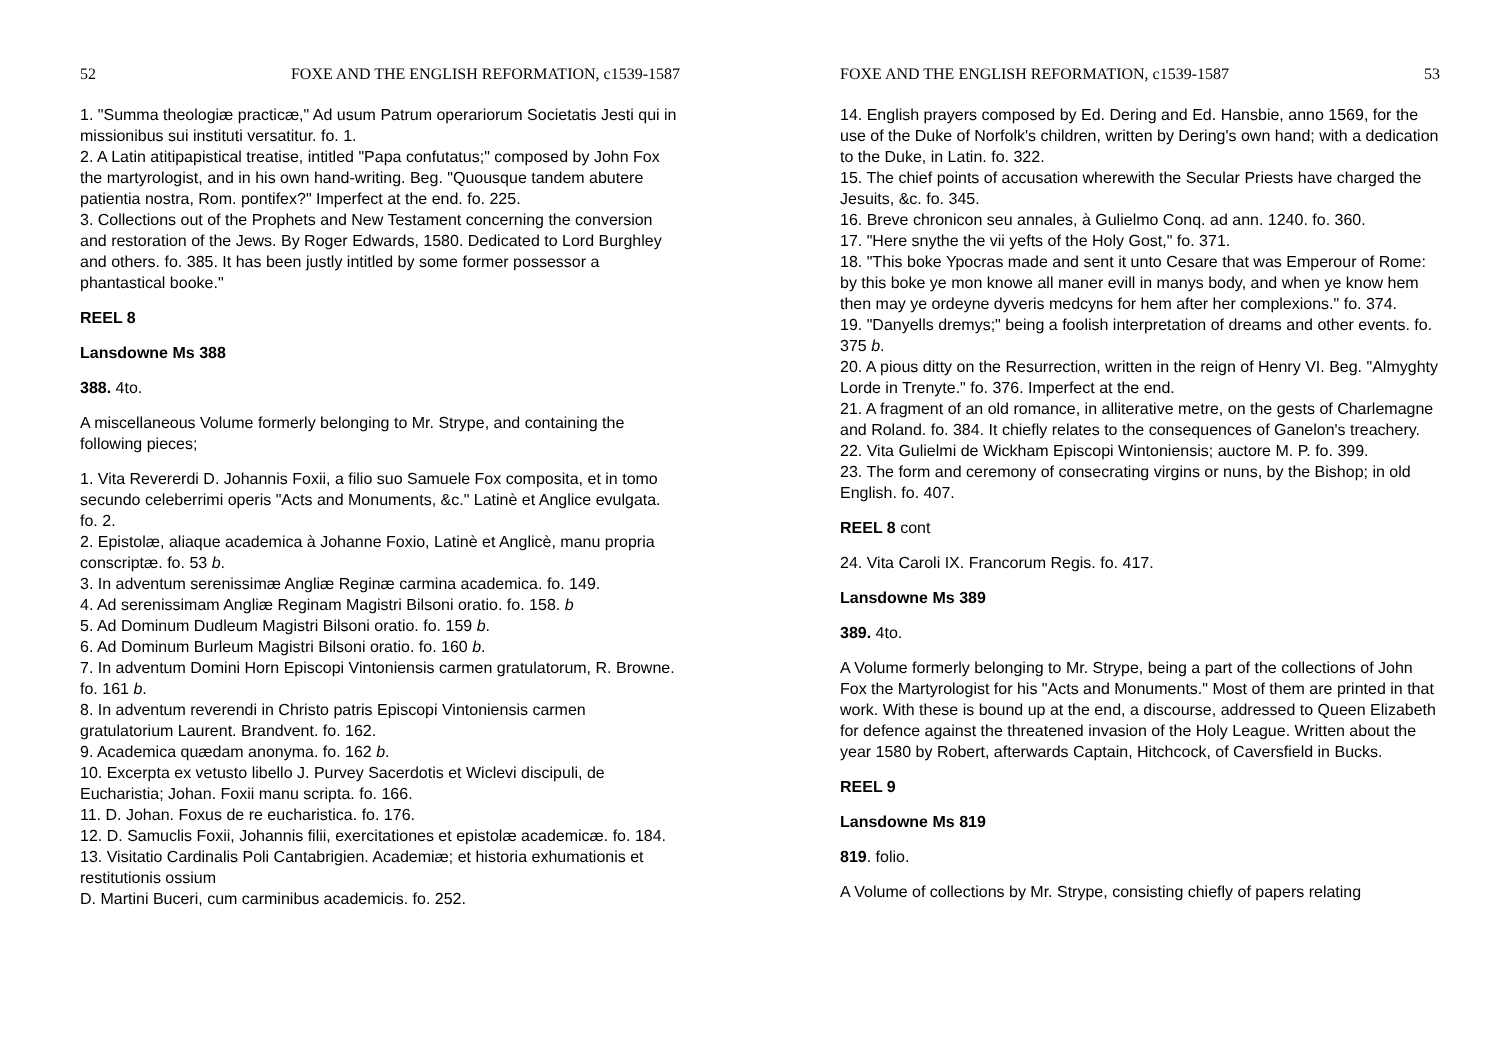52 FOXE AND THE ENGLISH REFORMATION, c1539-1587
1. "Summa theologiæ practicæ," Ad usum Patrum operariorum Societatis Jesti qui in missionibus sui instituti versatitur. fo. 1.
2. A Latin atitipapistical treatise, intitled "Papa confutatus;" composed by John Fox the martyrologist, and in his own hand-writing. Beg. "Quousque tandem abutere patientia nostra, Rom. pontifex?" Imperfect at the end. fo. 225.
3. Collections out of the Prophets and New Testament concerning the conversion and restoration of the Jews. By Roger Edwards, 1580. Dedicated to Lord Burghley and others. fo. 385. It has been justly intitled by some former possessor a phantastical booke."
REEL 8
Lansdowne Ms 388
388. 4to.
A miscellaneous Volume formerly belonging to Mr. Strype, and containing the following pieces;
1. Vita Revererdi D. Johannis Foxii, a filio suo Samuele Fox composita, et in tomo secundo celeberrimi operis "Acts and Monuments, &c." Latinè et Anglice evulgata. fo. 2.
2. Epistolæ, aliaque academica à Johanne Foxio, Latinè et Anglicè, manu propria conscriptæ. fo. 53 b.
3. In adventum serenissimæ Angliæ Reginæ carmina academica. fo. 149.
4. Ad serenissimam Angliæ Reginam Magistri Bilsoni oratio. fo. 158. b
5. Ad Dominum Dudleum Magistri Bilsoni oratio. fo. 159 b.
6. Ad Dominum Burleum Magistri Bilsoni oratio. fo. 160 b.
7. In adventum Domini Horn Episcopi Vintoniensis carmen gratulatorum, R. Browne. fo. 161 b.
8. In adventum reverendi in Christo patris Episcopi Vintoniensis carmen gratulatorium Laurent. Brandvent. fo. 162.
9. Academica quædam anonyma. fo. 162 b.
10. Excerpta ex vetusto libello J. Purvey Sacerdotis et Wiclevi discipuli, de Eucharistia; Johan. Foxii manu scripta. fo. 166.
11. D. Johan. Foxus de re eucharistica. fo. 176.
12. D. Samuclis Foxii, Johannis filii, exercitationes et epistolæ academicæ. fo. 184.
13. Visitatio Cardinalis Poli Cantabrigien. Academiæ; et historia exhumationis et restitutionis ossium
D. Martini Buceri, cum carminibus academicis. fo. 252.
FOXE AND THE ENGLISH REFORMATION, c1539-1587 53
14. English prayers composed by Ed. Dering and Ed. Hansbie, anno 1569, for the use of the Duke of Norfolk's children, written by Dering's own hand; with a dedication to the Duke, in Latin. fo. 322.
15. The chief points of accusation wherewith the Secular Priests have charged the Jesuits, &c. fo. 345.
16. Breve chronicon seu annales, à Gulielmo Conq. ad ann. 1240. fo. 360.
17. "Here snythe the vii yefts of the Holy Gost," fo. 371.
18. "This boke Ypocras made and sent it unto Cesare that was Emperour of Rome: by this boke ye mon knowe all maner evill in manys body, and when ye know hem then may ye ordeyne dyveris medcyns for hem after her complexions." fo. 374.
19. "Danyells dremys;" being a foolish interpretation of dreams and other events. fo. 375 b.
20. A pious ditty on the Resurrection, written in the reign of Henry VI. Beg. "Almyghty Lorde in Trenyte." fo. 376. Imperfect at the end.
21. A fragment of an old romance, in alliterative metre, on the gests of Charlemagne and Roland. fo. 384. It chiefly relates to the consequences of Ganelon's treachery.
22. Vita Gulielmi de Wickham Episcopi Wintoniensis; auctore M. P. fo. 399.
23. The form and ceremony of consecrating virgins or nuns, by the Bishop; in old English. fo. 407.
REEL 8 cont
24. Vita Caroli IX. Francorum Regis. fo. 417.
Lansdowne Ms 389
389. 4to.
A Volume formerly belonging to Mr. Strype, being a part of the collections of John Fox the Martyrologist for his "Acts and Monuments." Most of them are printed in that work. With these is bound up at the end, a discourse, addressed to Queen Elizabeth for defence against the threatened invasion of the Holy League. Written about the year 1580 by Robert, afterwards Captain, Hitchcock, of Caversfield in Bucks.
REEL 9
Lansdowne Ms 819
819. folio.
A Volume of collections by Mr. Strype, consisting chiefly of papers relating